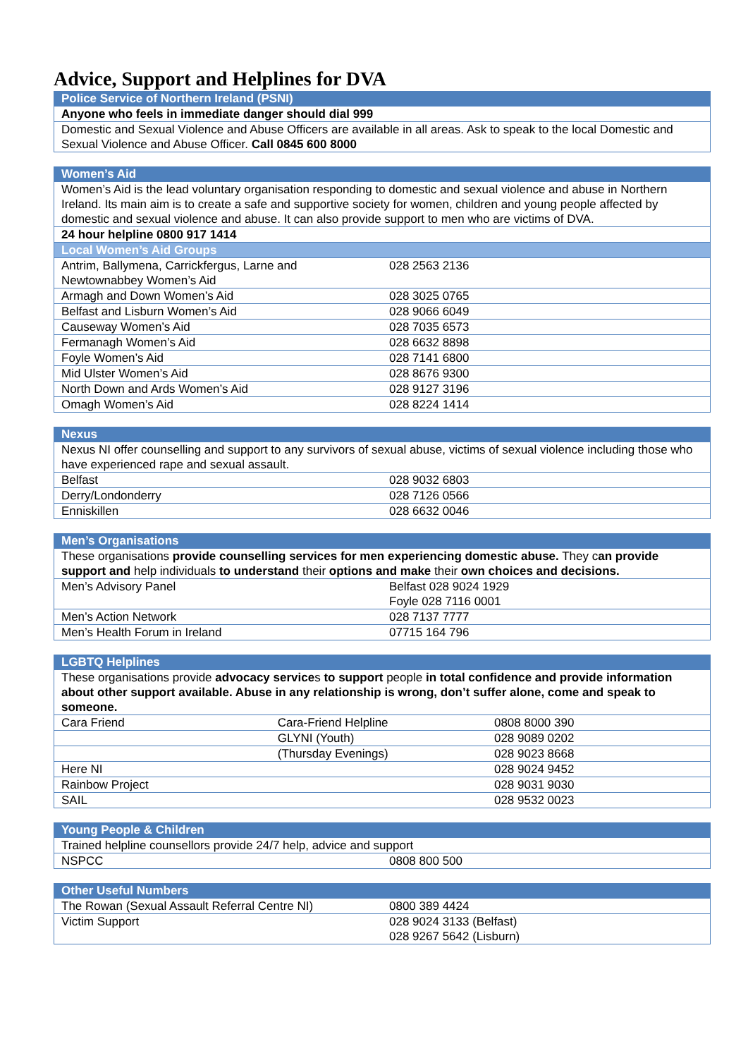Advice, Support and Helplines for DVA
| Police Service of Northern Ireland (PSNI) |
| --- |
| Anyone who feels in immediate danger should dial 999 |
| Domestic and Sexual Violence and Abuse Officers are available in all areas. Ask to speak to the local Domestic and Sexual Violence and Abuse Officer. Call 0845 600 8000 |
| Women’s Aid | |
| --- | --- |
| Women’s Aid is the lead voluntary organisation responding to domestic and sexual violence and abuse in Northern Ireland. Its main aim is to create a safe and supportive society for women, children and young people affected by domestic and sexual violence and abuse. It can also provide support to men who are victims of DVA. | |
| 24 hour helpline 0800 917 1414 | |
| Local Women’s Aid Groups | |
| Antrim, Ballymena, Carrickfergus, Larne and Newtownabbey Women’s Aid | 028 2563 2136 |
| Armagh and Down Women’s Aid | 028 3025 0765 |
| Belfast and Lisburn Women’s Aid | 028 9066 6049 |
| Causeway Women’s Aid | 028 7035 6573 |
| Fermanagh Women’s Aid | 028 6632 8898 |
| Foyle Women’s Aid | 028 7141 6800 |
| Mid Ulster Women’s Aid | 028 8676 9300 |
| North Down and Ards Women’s Aid | 028 9127 3196 |
| Omagh Women’s Aid | 028 8224 1414 |
| Nexus | |
| --- | --- |
| Nexus NI offer counselling and support to any survivors of sexual abuse, victims of sexual violence including those who have experienced rape and sexual assault. | |
| Belfast | 028 9032 6803 |
| Derry/Londonderry | 028 7126 0566 |
| Enniskillen | 028 6632 0046 |
| Men’s Organisations | |
| --- | --- |
| These organisations provide counselling services for men experiencing domestic abuse. They c an provide support and help individuals to understand their options and make their own choices and decisions. | |
| Men’s Advisory Panel | Belfast 028 9024 1929 Foyle 028 7116 0001 |
| Men’s Action Network | 028 7137 7777 |
| Men’s Health Forum in Ireland | 07715 164 796 |
| LGBTQ Helplines | | |
| --- | --- | --- |
| These organisations provide advocacy service s to support people in total confidence and provide information about other support available. Abuse in any relationship is wrong, don’t suffer alone, come and speak to someone. | | |
| Cara Friend | Cara-Friend Helpline | 0808 8000 390 |
| | GLYNI (Youth) | 028 9089 0202 |
| | (Thursday Evenings) | 028 9023 8668 |
| Here NI | | 028 9024 9452 |
| Rainbow Project | | 028 9031 9030 |
| SAIL | | 028 9532 0023 |
| Young People & Children | |
| --- | --- |
| Trained helpline counsellors provide 24/7 help, advice and support | |
| NSPCC | 0808 800 500 |
| Other Useful Numbers | |
| --- | --- |
| The Rowan (Sexual Assault Referral Centre NI) | 0800 389 4424 |
| Victim Support | 028 9024 3133 (Belfast) 028 9267 5642 (Lisburn) |